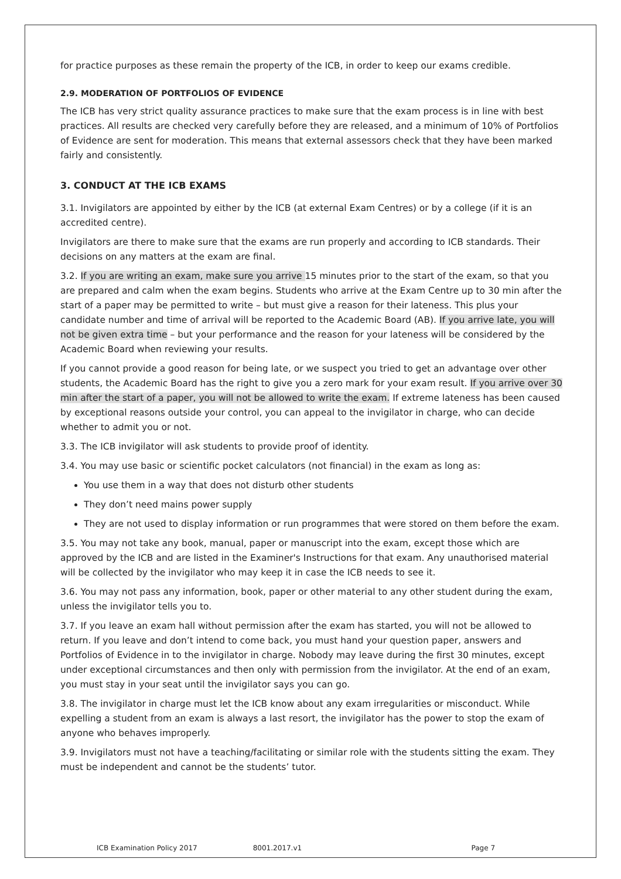for practice purposes as these remain the property of the ICB, in order to keep our exams credible.
2.9. MODERATION OF PORTFOLIOS OF EVIDENCE
The ICB has very strict quality assurance practices to make sure that the exam process is in line with best practices. All results are checked very carefully before they are released, and a minimum of 10% of Portfolios of Evidence are sent for moderation. This means that external assessors check that they have been marked fairly and consistently.
3. CONDUCT AT THE ICB EXAMS
3.1. Invigilators are appointed by either by the ICB (at external Exam Centres) or by a college (if it is an accredited centre).
Invigilators are there to make sure that the exams are run properly and according to ICB standards. Their decisions on any matters at the exam are final.
3.2. If you are writing an exam, make sure you arrive 15 minutes prior to the start of the exam, so that you are prepared and calm when the exam begins. Students who arrive at the Exam Centre up to 30 min after the start of a paper may be permitted to write – but must give a reason for their lateness. This plus your candidate number and time of arrival will be reported to the Academic Board (AB). If you arrive late, you will not be given extra time – but your performance and the reason for your lateness will be considered by the Academic Board when reviewing your results.
If you cannot provide a good reason for being late, or we suspect you tried to get an advantage over other students, the Academic Board has the right to give you a zero mark for your exam result. If you arrive over 30 min after the start of a paper, you will not be allowed to write the exam. If extreme lateness has been caused by exceptional reasons outside your control, you can appeal to the invigilator in charge, who can decide whether to admit you or not.
3.3. The ICB invigilator will ask students to provide proof of identity.
3.4. You may use basic or scientific pocket calculators (not financial) in the exam as long as:
You use them in a way that does not disturb other students
They don’t need mains power supply
They are not used to display information or run programmes that were stored on them before the exam.
3.5. You may not take any book, manual, paper or manuscript into the exam, except those which are approved by the ICB and are listed in the Examiner's Instructions for that exam. Any unauthorised material will be collected by the invigilator who may keep it in case the ICB needs to see it.
3.6. You may not pass any information, book, paper or other material to any other student during the exam, unless the invigilator tells you to.
3.7. If you leave an exam hall without permission after the exam has started, you will not be allowed to return. If you leave and don’t intend to come back, you must hand your question paper, answers and Portfolios of Evidence in to the invigilator in charge. Nobody may leave during the first 30 minutes, except under exceptional circumstances and then only with permission from the invigilator. At the end of an exam, you must stay in your seat until the invigilator says you can go.
3.8. The invigilator in charge must let the ICB know about any exam irregularities or misconduct. While expelling a student from an exam is always a last resort, the invigilator has the power to stop the exam of anyone who behaves improperly.
3.9. Invigilators must not have a teaching/facilitating or similar role with the students sitting the exam. They must be independent and cannot be the students’ tutor.
ICB Examination Policy 2017 8001.2017.v1 Page 7